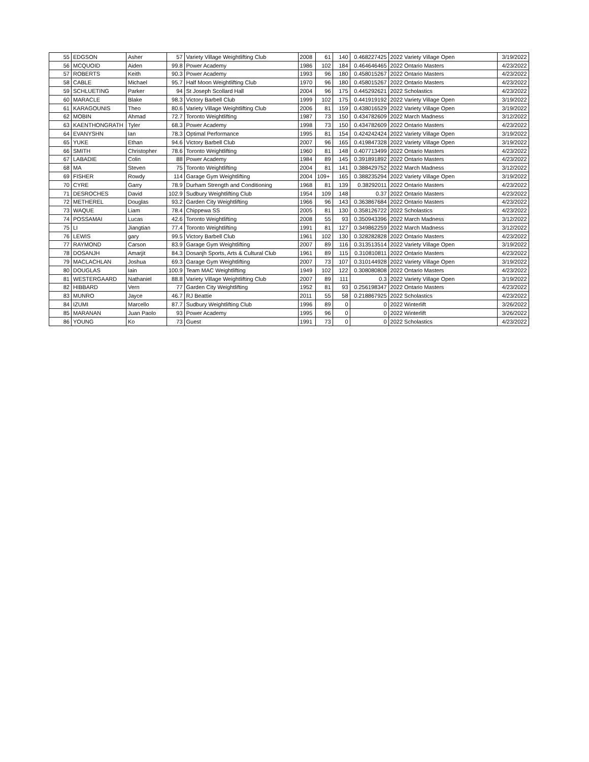| 55 | EDGSON | Asher | 57 | Variety Village Weightlifting Club | 2008 | 61 | 140 | 0.468227425 | 2022 Variety Village Open | 3/19/2022 |
| 56 | MCQUOID | Aiden | 99.8 | Power Academy | 1986 | 102 | 184 | 0.464646465 | 2022 Ontario Masters | 4/23/2022 |
| 57 | ROBERTS | Keith | 90.3 | Power Academy | 1993 | 96 | 180 | 0.458015267 | 2022 Ontario Masters | 4/23/2022 |
| 58 | CABLE | Michael | 95.7 | Half Moon Weightlifting Club | 1970 | 96 | 180 | 0.458015267 | 2022 Ontario Masters | 4/23/2022 |
| 59 | SCHLUETING | Parker | 94 | St Joseph Scollard Hall | 2004 | 96 | 175 | 0.445292621 | 2022 Scholastics | 4/23/2022 |
| 60 | MARACLE | Blake | 98.3 | Victory Barbell Club | 1999 | 102 | 175 | 0.441919192 | 2022 Variety Village Open | 3/19/2022 |
| 61 | KARAGOUNIS | Theo | 80.6 | Variety Village Weightlifting Club | 2006 | 81 | 159 | 0.438016529 | 2022 Variety Village Open | 3/19/2022 |
| 62 | MOBIN | Ahmad | 72.7 | Toronto Weightlifting | 1987 | 73 | 150 | 0.434782609 | 2022 March Madness | 3/12/2022 |
| 63 | KAENTHONGRATH | Tyler | 68.3 | Power Academy | 1998 | 73 | 150 | 0.434782609 | 2022 Ontario Masters | 4/23/2022 |
| 64 | EVANYSHN | Ian | 78.3 | Optimal Performance | 1995 | 81 | 154 | 0.424242424 | 2022 Variety Village Open | 3/19/2022 |
| 65 | YUKE | Ethan | 94.6 | Victory Barbell Club | 2007 | 96 | 165 | 0.419847328 | 2022 Variety Village Open | 3/19/2022 |
| 66 | SMITH | Christopher | 78.6 | Toronto Weightlifting | 1960 | 81 | 148 | 0.407713499 | 2022 Ontario Masters | 4/23/2022 |
| 67 | LABADIE | Colin | 88 | Power Academy | 1984 | 89 | 145 | 0.391891892 | 2022 Ontario Masters | 4/23/2022 |
| 68 | MA | Steven | 75 | Toronto Weightlifting | 2004 | 81 | 141 | 0.388429752 | 2022 March Madness | 3/12/2022 |
| 69 | FISHER | Rowdy | 114 | Garage Gym Weightlifting | 2004 | 109+ | 165 | 0.388235294 | 2022 Variety Village Open | 3/19/2022 |
| 70 | CYRE | Garry | 78.9 | Durham Strength and Conditioning | 1968 | 81 | 139 | 0.38292011 | 2022 Ontario Masters | 4/23/2022 |
| 71 | DESROCHES | David | 102.9 | Sudbury Weightlifting Club | 1954 | 109 | 148 | 0.37 | 2022 Ontario Masters | 4/23/2022 |
| 72 | METHEREL | Douglas | 93.2 | Garden City Weightlifting | 1966 | 96 | 143 | 0.363867684 | 2022 Ontario Masters | 4/23/2022 |
| 73 | WAQUE | Liam | 78.4 | Chippewa SS | 2005 | 81 | 130 | 0.358126722 | 2022 Scholastics | 4/23/2022 |
| 74 | POSSAMAI | Lucas | 42.6 | Toronto Weightlifting | 2008 | 55 | 93 | 0.350943396 | 2022 March Madness | 3/12/2022 |
| 75 | LI | Jiangtian | 77.4 | Toronto Weightlifting | 1991 | 81 | 127 | 0.349862259 | 2022 March Madness | 3/12/2022 |
| 76 | LEWIS | gary | 99.5 | Victory Barbell Club | 1961 | 102 | 130 | 0.328282828 | 2022 Ontario Masters | 4/23/2022 |
| 77 | RAYMOND | Carson | 83.9 | Garage Gym Weightlifting | 2007 | 89 | 116 | 0.313513514 | 2022 Variety Village Open | 3/19/2022 |
| 78 | DOSANJH | Amarjit | 84.3 | Dosanjh Sports, Arts & Cultural Club | 1961 | 89 | 115 | 0.310810811 | 2022 Ontario Masters | 4/23/2022 |
| 79 | MACLACHLAN | Joshua | 69.3 | Garage Gym Weightlifting | 2007 | 73 | 107 | 0.310144928 | 2022 Variety Village Open | 3/19/2022 |
| 80 | DOUGLAS | Iain | 100.9 | Team MAC Weightlifting | 1949 | 102 | 122 | 0.308080808 | 2022 Ontario Masters | 4/23/2022 |
| 81 | WESTERGAARD | Nathaniel | 88.8 | Variety Village Weightlifting Club | 2007 | 89 | 111 | 0.3 | 2022 Variety Village Open | 3/19/2022 |
| 82 | HIBBARD | Vern | 77 | Garden City Weightlifting | 1952 | 81 | 93 | 0.256198347 | 2022 Ontario Masters | 4/23/2022 |
| 83 | MUNRO | Jayce | 46.7 | RJ Beattie | 2011 | 55 | 58 | 0.218867925 | 2022 Scholastics | 4/23/2022 |
| 84 | IZUMI | Marcello | 87.7 | Sudbury Weightlifting Club | 1996 | 89 | 0 | 0 | 2022 Winterlift | 3/26/2022 |
| 85 | MARANAN | Juan Paolo | 93 | Power Academy | 1995 | 96 | 0 | 0 | 2022 Winterlift | 3/26/2022 |
| 86 | YOUNG | Ko | 73 | Guest | 1991 | 73 | 0 | 0 | 2022 Scholastics | 4/23/2022 |